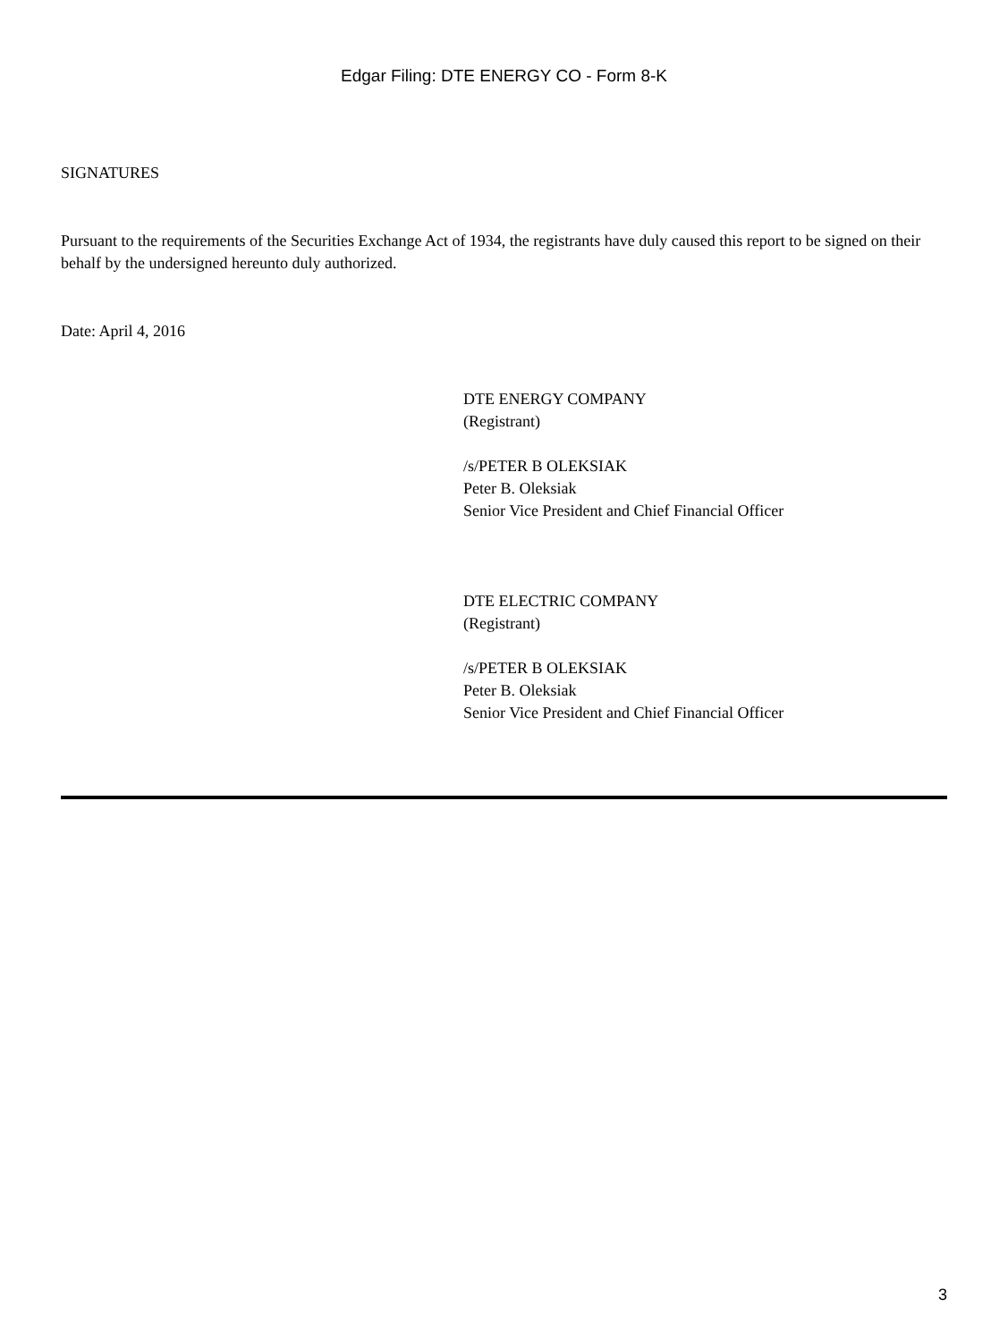Edgar Filing: DTE ENERGY CO - Form 8-K
SIGNATURES
Pursuant to the requirements of the Securities Exchange Act of 1934, the registrants have duly caused this report to be signed on their behalf by the undersigned hereunto duly authorized.
Date: April 4, 2016
DTE ENERGY COMPANY
(Registrant)
/s/PETER B OLEKSIAK
Peter B. Oleksiak
Senior Vice President and Chief Financial Officer
DTE ELECTRIC COMPANY
(Registrant)
/s/PETER B OLEKSIAK
Peter B. Oleksiak
Senior Vice President and Chief Financial Officer
3